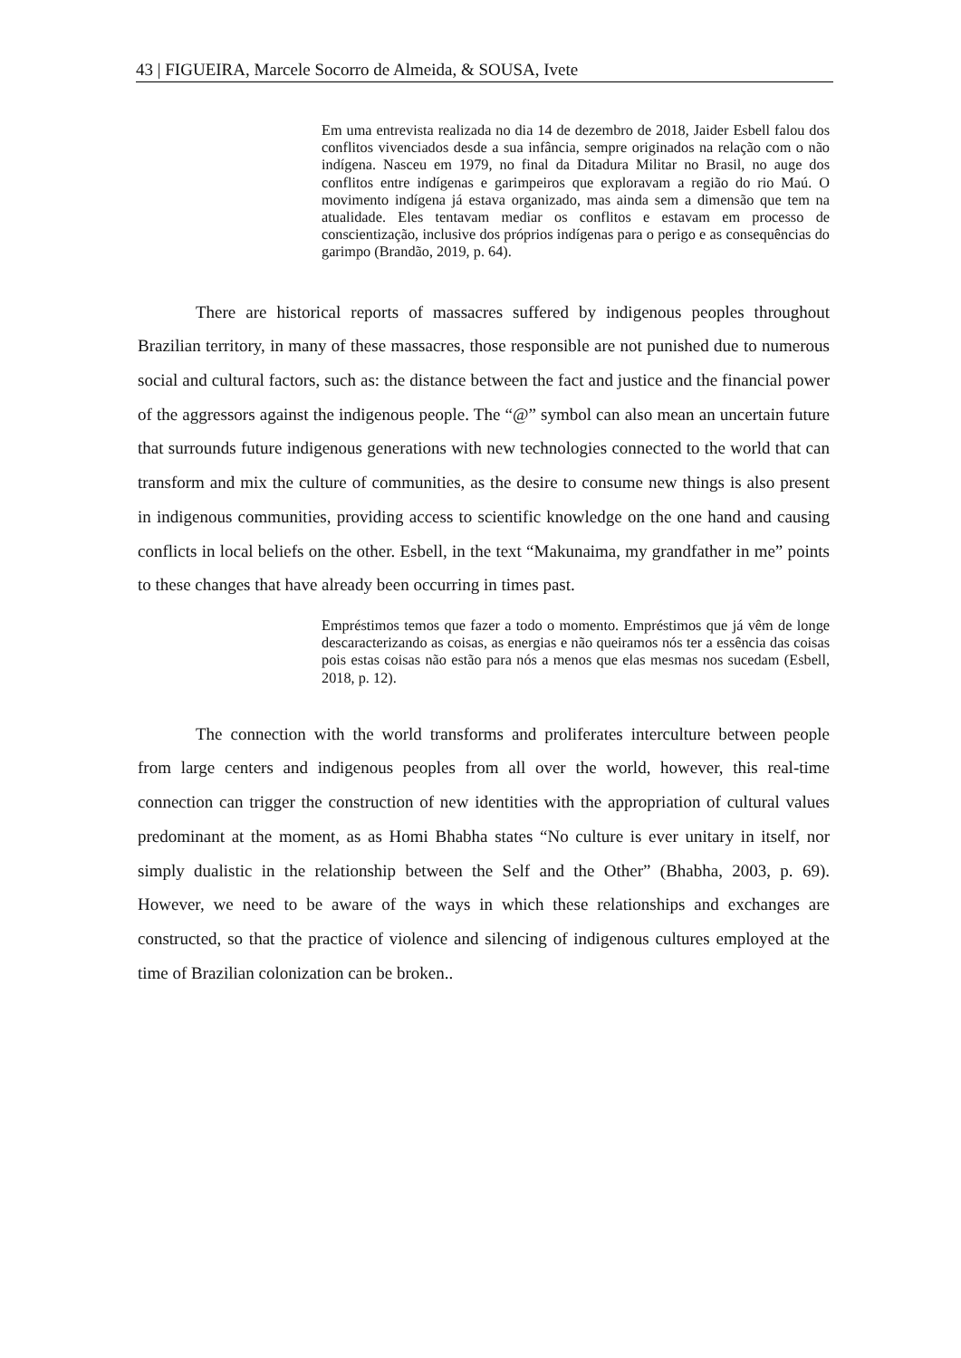43 | FIGUEIRA, Marcele Socorro de Almeida, & SOUSA, Ivete
Em uma entrevista realizada no dia 14 de dezembro de 2018, Jaider Esbell falou dos conflitos vivenciados desde a sua infância, sempre originados na relação com o não indígena. Nasceu em 1979, no final da Ditadura Militar no Brasil, no auge dos conflitos entre indígenas e garimpeiros que exploravam a região do rio Maú. O movimento indígena já estava organizado, mas ainda sem a dimensão que tem na atualidade. Eles tentavam mediar os conflitos e estavam em processo de conscientização, inclusive dos próprios indígenas para o perigo e as consequências do garimpo (Brandão, 2019, p. 64).
There are historical reports of massacres suffered by indigenous peoples throughout Brazilian territory, in many of these massacres, those responsible are not punished due to numerous social and cultural factors, such as: the distance between the fact and justice and the financial power of the aggressors against the indigenous people. The “@” symbol can also mean an uncertain future that surrounds future indigenous generations with new technologies connected to the world that can transform and mix the culture of communities, as the desire to consume new things is also present in indigenous communities, providing access to scientific knowledge on the one hand and causing conflicts in local beliefs on the other. Esbell, in the text “Makunaima, my grandfather in me” points to these changes that have already been occurring in times past.
Empréstimos temos que fazer a todo o momento. Empréstimos que já vêm de longe descaracterizando as coisas, as energias e não queiramos nós ter a essência das coisas pois estas coisas não estão para nós a menos que elas mesmas nos sucedam (Esbell, 2018, p. 12).
The connection with the world transforms and proliferates interculture between people from large centers and indigenous peoples from all over the world, however, this real-time connection can trigger the construction of new identities with the appropriation of cultural values predominant at the moment, as as Homi Bhabha states “No culture is ever unitary in itself, nor simply dualistic in the relationship between the Self and the Other” (Bhabha, 2003, p. 69). However, we need to be aware of the ways in which these relationships and exchanges are constructed, so that the practice of violence and silencing of indigenous cultures employed at the time of Brazilian colonization can be broken..